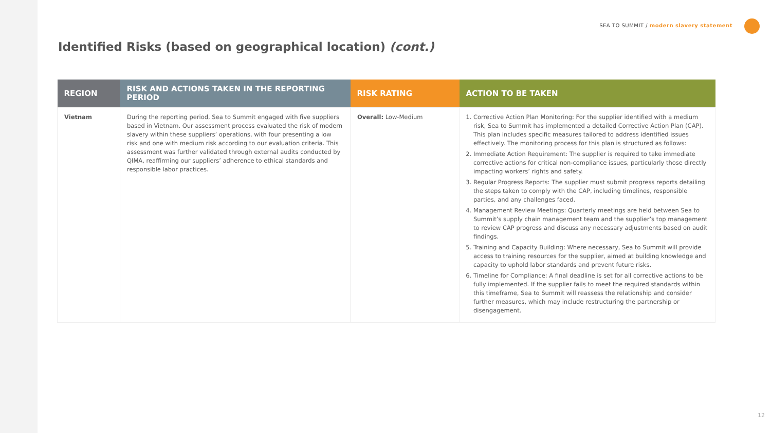SEA TO SUMMIT / modern slavery statement
Identified Risks (based on geographical location) (cont.)
| REGION | RISK AND ACTIONS TAKEN IN THE REPORTING PERIOD | RISK RATING | ACTION TO BE TAKEN |
| --- | --- | --- | --- |
| Vietnam | During the reporting period, Sea to Summit engaged with five suppliers based in Vietnam. Our assessment process evaluated the risk of modern slavery within these suppliers’ operations, with four presenting a low risk and one with medium risk according to our evaluation criteria. This assessment was further validated through external audits conducted by QIMA, reaffirming our suppliers’ adherence to ethical standards and responsible labor practices. | Overall: Low-Medium | 1. Corrective Action Plan Monitoring: For the supplier identified with a medium risk, Sea to Summit has implemented a detailed Corrective Action Plan (CAP). This plan includes specific measures tailored to address identified issues effectively. The monitoring process for this plan is structured as follows: 2. Immediate Action Requirement: The supplier is required to take immediate corrective actions for critical non-compliance issues, particularly those directly impacting workers’ rights and safety. 3. Regular Progress Reports: The supplier must submit progress reports detailing the steps taken to comply with the CAP, including timelines, responsible parties, and any challenges faced. 4. Management Review Meetings: Quarterly meetings are held between Sea to Summit’s supply chain management team and the supplier’s top management to review CAP progress and discuss any necessary adjustments based on audit findings. 5. Training and Capacity Building: Where necessary, Sea to Summit will provide access to training resources for the supplier, aimed at building knowledge and capacity to uphold labor standards and prevent future risks. 6. Timeline for Compliance: A final deadline is set for all corrective actions to be fully implemented. If the supplier fails to meet the required standards within this timeframe, Sea to Summit will reassess the relationship and consider further measures, which may include restructuring the partnership or disengagement. |
12